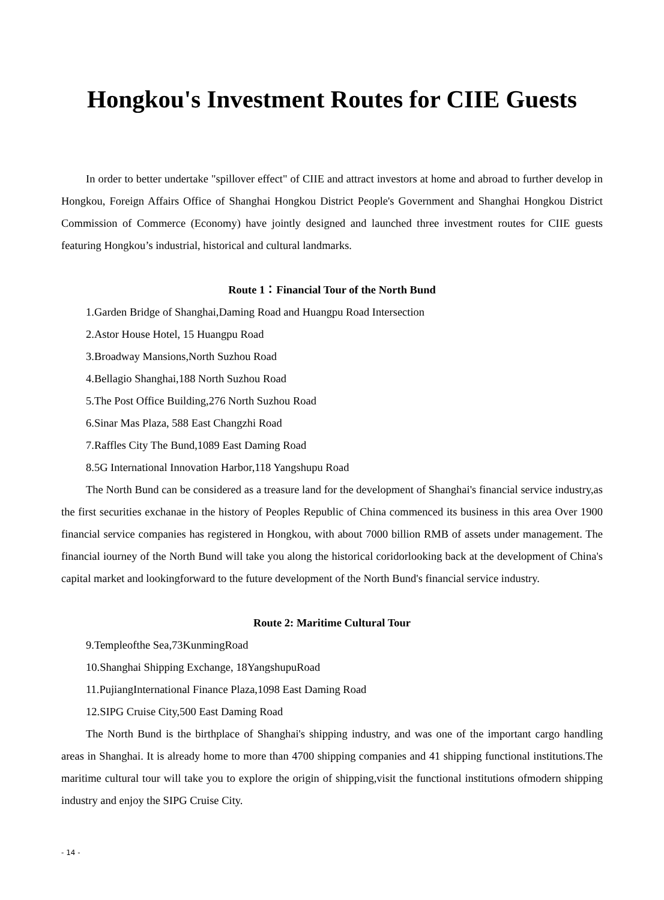Hongkou's Investment Routes for CIIE Guests
In order to better undertake "spillover effect" of CIIE and attract investors at home and abroad to further develop in Hongkou, Foreign Affairs Office of Shanghai Hongkou District People's Government and Shanghai Hongkou District Commission of Commerce (Economy) have jointly designed and launched three investment routes for CIIE guests featuring Hongkou’s industrial, historical and cultural landmarks.
Route 1：Financial Tour of the North Bund
1.Garden Bridge of Shanghai,Daming Road and Huangpu Road Intersection
2.Astor House Hotel, 15 Huangpu Road
3.Broadway Mansions,North Suzhou Road
4.Bellagio Shanghai,188 North Suzhou Road
5.The Post Office Building,276 North Suzhou Road
6.Sinar Mas Plaza, 588 East Changzhi Road
7.Raffles City The Bund,1089 East Daming Road
8.5G International Innovation Harbor,118 Yangshupu Road
The North Bund can be considered as a treasure land for the development of Shanghai's financial service industry,as the first securities exchanae in the history of Peoples Republic of China commenced its business in this area Over 1900 financial service companies has registered in Hongkou, with about 7000 billion RMB of assets under management. The financial iourney of the North Bund will take you along the historical coridorlooking back at the development of China's capital market and lookingforward to the future development of the North Bund's financial service industry.
Route 2: Maritime Cultural Tour
9.Templeofthe Sea,73KunmingRoad
10.Shanghai Shipping Exchange, 18YangshupuRoad
11.PujiangInternational Finance Plaza,1098 East Daming Road
12.SIPG Cruise City,500 East Daming Road
The North Bund is the birthplace of Shanghai's shipping industry, and was one of the important cargo handling areas in Shanghai. It is already home to more than 4700 shipping companies and 41 shipping functional institutions.The maritime cultural tour will take you to explore the origin of shipping,visit the functional institutions ofmodern shipping industry and enjoy the SIPG Cruise City.
- 14 -